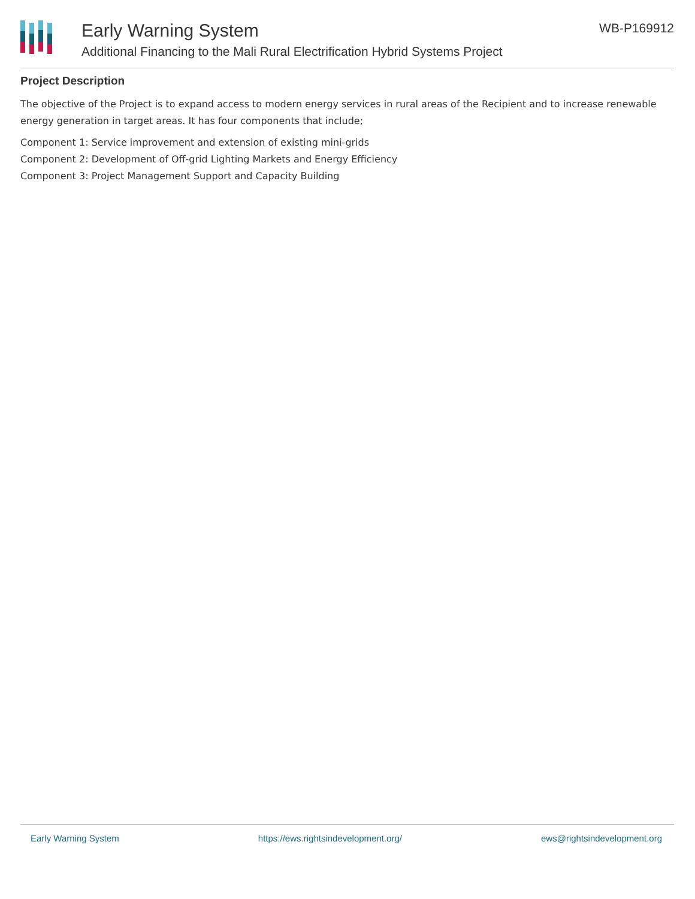Early Warning System
Additional Financing to the Mali Rural Electrification Hybrid Systems Project
WB-P169912
Project Description
The objective of the Project is to expand access to modern energy services in rural areas of the Recipient and to increase renewable energy generation in target areas. It has four components that include;
Component 1: Service improvement and extension of existing mini-grids
Component 2: Development of Off-grid Lighting Markets and Energy Efficiency
Component 3: Project Management Support and Capacity Building
Early Warning System https://ews.rightsindevelopment.org/ ews@rightsindevelopment.org